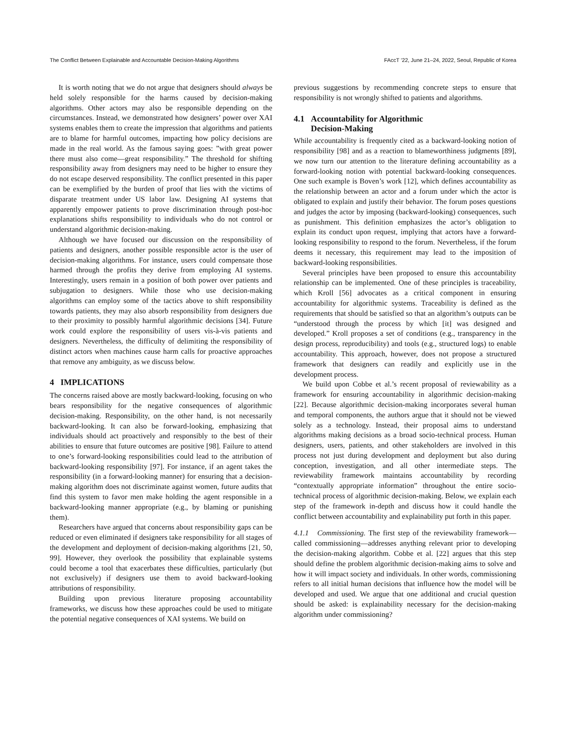The Conflict Between Explainable and Accountable Decision-Making Algorithms FAccT ’22, June 21–24, 2022, Seoul, Republic of Korea
It is worth noting that we do not argue that designers should always be held solely responsible for the harms caused by decision-making algorithms. Other actors may also be responsible depending on the circumstances. Instead, we demonstrated how designers’ power over XAI systems enables them to create the impression that algorithms and patients are to blame for harmful outcomes, impacting how policy decisions are made in the real world. As the famous saying goes: ”with great power there must also come—great responsibility.” The threshold for shifting responsibility away from designers may need to be higher to ensure they do not escape deserved responsibility. The conflict presented in this paper can be exemplified by the burden of proof that lies with the victims of disparate treatment under US labor law. Designing AI systems that apparently empower patients to prove discrimination through post-hoc explanations shifts responsibility to individuals who do not control or understand algorithmic decision-making.
Although we have focused our discussion on the responsibility of patients and designers, another possible responsible actor is the user of decision-making algorithms. For instance, users could compensate those harmed through the profits they derive from employing AI systems. Interestingly, users remain in a position of both power over patients and subjugation to designers. While those who use decision-making algorithms can employ some of the tactics above to shift responsibility towards patients, they may also absorb responsibility from designers due to their proximity to possibly harmful algorithmic decisions [34]. Future work could explore the responsibility of users vis-à-vis patients and designers. Nevertheless, the difficulty of delimiting the responsibility of distinct actors when machines cause harm calls for proactive approaches that remove any ambiguity, as we discuss below.
4 IMPLICATIONS
The concerns raised above are mostly backward-looking, focusing on who bears responsibility for the negative consequences of algorithmic decision-making. Responsibility, on the other hand, is not necessarily backward-looking. It can also be forward-looking, emphasizing that individuals should act proactively and responsibly to the best of their abilities to ensure that future outcomes are positive [98]. Failure to attend to one’s forward-looking responsibilities could lead to the attribution of backward-looking responsibility [97]. For instance, if an agent takes the responsibility (in a forward-looking manner) for ensuring that a decision-making algorithm does not discriminate against women, future audits that find this system to favor men make holding the agent responsible in a backward-looking manner appropriate (e.g., by blaming or punishing them).
Researchers have argued that concerns about responsibility gaps can be reduced or even eliminated if designers take responsibility for all stages of the development and deployment of decision-making algorithms [21, 50, 99]. However, they overlook the possibility that explainable systems could become a tool that exacerbates these difficulties, particularly (but not exclusively) if designers use them to avoid backward-looking attributions of responsibility.
Building upon previous literature proposing accountability frameworks, we discuss how these approaches could be used to mitigate the potential negative consequences of XAI systems. We build on
previous suggestions by recommending concrete steps to ensure that responsibility is not wrongly shifted to patients and algorithms.
4.1 Accountability for Algorithmic
Decision-Making
While accountability is frequently cited as a backward-looking notion of responsibility [98] and as a reaction to blameworthiness judgments [89], we now turn our attention to the literature defining accountability as a forward-looking notion with potential backward-looking consequences. One such example is Boven’s work [12], which defines accountability as the relationship between an actor and a forum under which the actor is obligated to explain and justify their behavior. The forum poses questions and judges the actor by imposing (backward-looking) consequences, such as punishment. This definition emphasizes the actor’s obligation to explain its conduct upon request, implying that actors have a forward-looking responsibility to respond to the forum. Nevertheless, if the forum deems it necessary, this requirement may lead to the imposition of backward-looking responsibilities.
Several principles have been proposed to ensure this accountability relationship can be implemented. One of these principles is traceability, which Kroll [56] advocates as a critical component in ensuring accountability for algorithmic systems. Traceability is defined as the requirements that should be satisfied so that an algorithm’s outputs can be “understood through the process by which [it] was designed and developed.” Kroll proposes a set of conditions (e.g., transparency in the design process, reproducibility) and tools (e.g., structured logs) to enable accountability. This approach, however, does not propose a structured framework that designers can readily and explicitly use in the development process.
We build upon Cobbe et al.’s recent proposal of reviewability as a framework for ensuring accountability in algorithmic decision-making [22]. Because algorithmic decision-making incorporates several human and temporal components, the authors argue that it should not be viewed solely as a technology. Instead, their proposal aims to understand algorithms making decisions as a broad socio-technical process. Human designers, users, patients, and other stakeholders are involved in this process not just during development and deployment but also during conception, investigation, and all other intermediate steps. The reviewability framework maintains accountability by recording “contextually appropriate information” throughout the entire socio-technical process of algorithmic decision-making. Below, we explain each step of the framework in-depth and discuss how it could handle the conflict between accountability and explainability put forth in this paper.
4.1.1 Commissioning. The first step of the reviewability framework—called commissioning—addresses anything relevant prior to developing the decision-making algorithm. Cobbe et al. [22] argues that this step should define the problem algorithmic decision-making aims to solve and how it will impact society and individuals. In other words, commissioning refers to all initial human decisions that influence how the model will be developed and used. We argue that one additional and crucial question should be asked: is explainability necessary for the decision-making algorithm under commissioning?